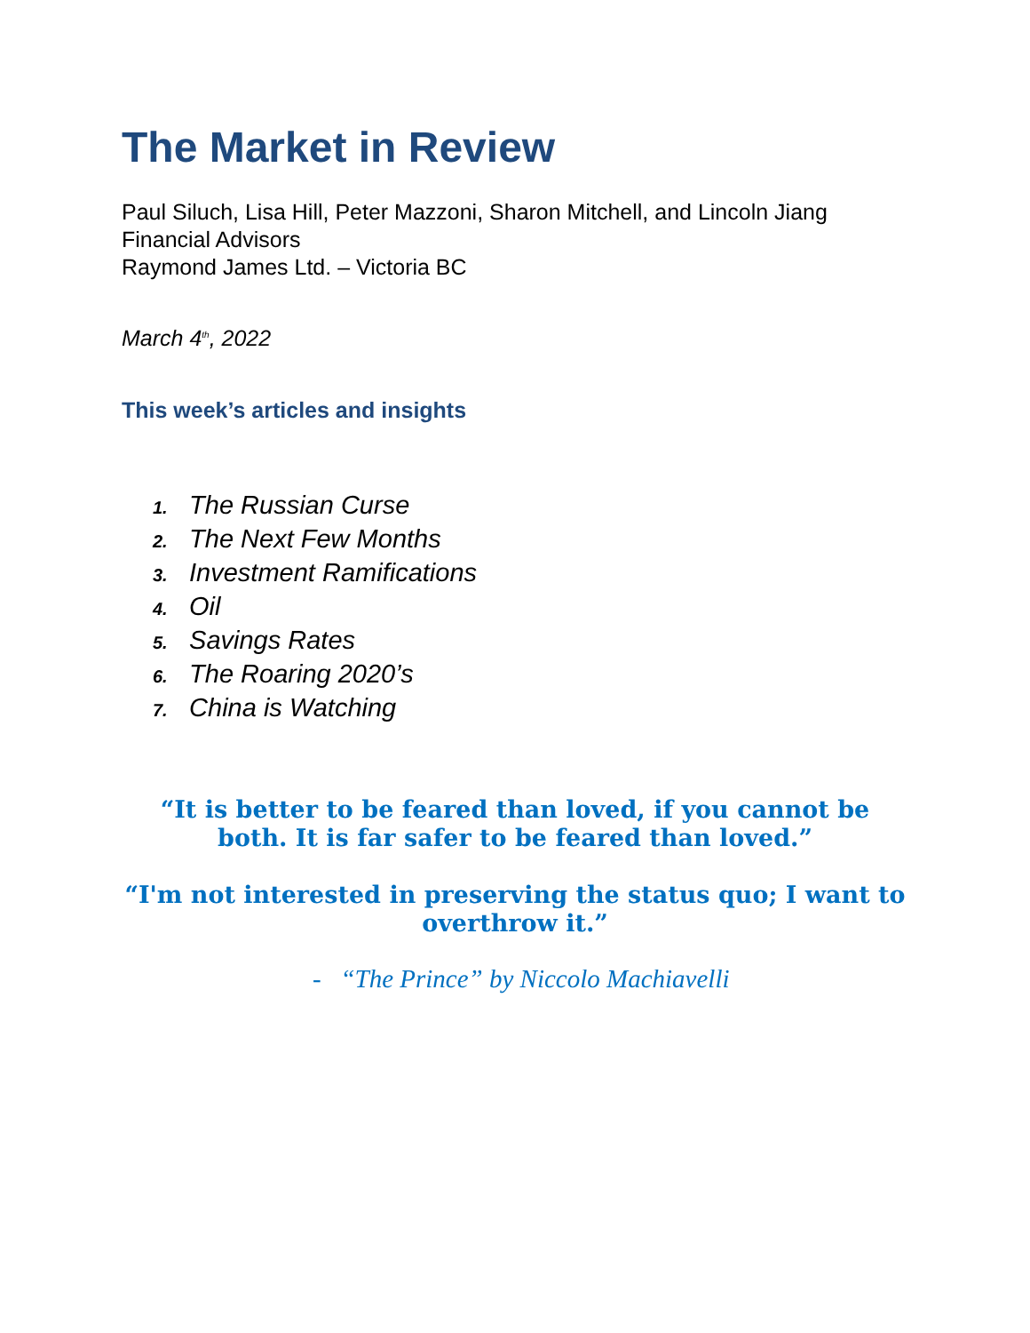The Market in Review
Paul Siluch, Lisa Hill, Peter Mazzoni, Sharon Mitchell, and Lincoln Jiang
Financial Advisors
Raymond James Ltd. – Victoria BC
March 4<sup>th</sup>, 2022
This week’s articles and insights
1. The Russian Curse
2. The Next Few Months
3. Investment Ramifications
4. Oil
5. Savings Rates
6. The Roaring 2020’s
7. China is Watching
“It is better to be feared than loved, if you cannot be both. It is far safer to be feared than loved.”
“I'm not interested in preserving the status quo; I want to overthrow it.”
- “The Prince” by Niccolo Machiavelli